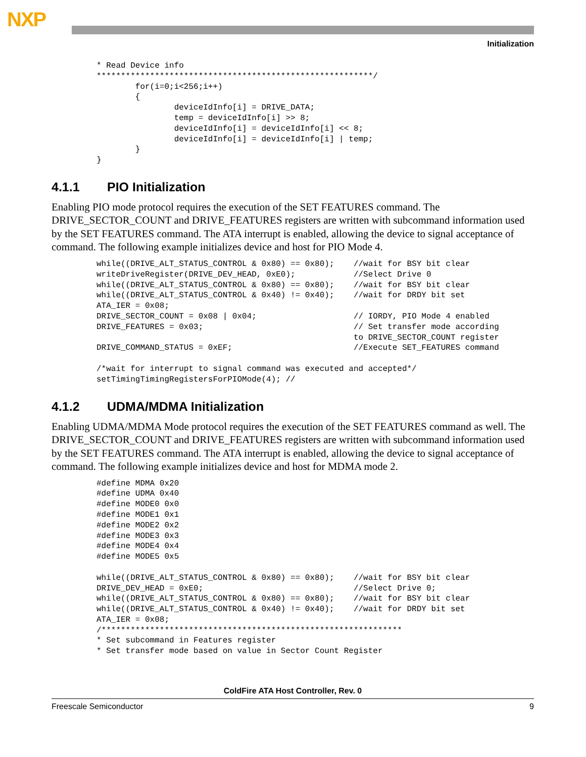NXP
Initialization
* Read Device info
*********************************************************/
        for(i=0;i<256;i++)
        {
                deviceIdInfo[i] = DRIVE_DATA;
                temp = deviceIdInfo[i] >> 8;
                deviceIdInfo[i] = deviceIdInfo[i] << 8;
                deviceIdInfo[i] = deviceIdInfo[i] | temp;
        }
}
4.1.1 PIO Initialization
Enabling PIO mode protocol requires the execution of the SET FEATURES command. The DRIVE_SECTOR_COUNT and DRIVE_FEATURES registers are written with subcommand information used by the SET FEATURES command. The ATA interrupt is enabled, allowing the device to signal acceptance of command. The following example initializes device and host for PIO Mode 4.
while((DRIVE_ALT_STATUS_CONTROL & 0x80) == 0x80);    //wait for BSY bit clear
writeDriveRegister(DRIVE_DEV_HEAD, 0xE0);            //Select Drive 0
while((DRIVE_ALT_STATUS_CONTROL & 0x80) == 0x80);    //wait for BSY bit clear
while((DRIVE_ALT_STATUS_CONTROL & 0x40) != 0x40);    //wait for DRDY bit set
ATA_IER = 0x08;
DRIVE_SECTOR_COUNT = 0x08 | 0x04;                    // IORDY, PIO Mode 4 enabled
DRIVE_FEATURES = 0x03;                               // Set transfer mode according
                                                     to DRIVE_SECTOR_COUNT register
DRIVE_COMMAND_STATUS = 0xEF;                         //Execute SET_FEATURES command

/*wait for interrupt to signal command was executed and accepted*/
setTimingTimingRegistersForPIOMode(4); //
4.1.2 UDMA/MDMA Initialization
Enabling UDMA/MDMA Mode protocol requires the execution of the SET FEATURES command as well. The DRIVE_SECTOR_COUNT and DRIVE_FEATURES registers are written with subcommand information used by the SET FEATURES command. The ATA interrupt is enabled, allowing the device to signal acceptance of command. The following example initializes device and host for MDMA mode 2.
#define MDMA 0x20
#define UDMA 0x40
#define MODE0 0x0
#define MODE1 0x1
#define MODE2 0x2
#define MODE3 0x3
#define MODE4 0x4
#define MODE5 0x5

while((DRIVE_ALT_STATUS_CONTROL & 0x80) == 0x80);    //wait for BSY bit clear
DRIVE_DEV_HEAD = 0xE0;                               //Select Drive 0;
while((DRIVE_ALT_STATUS_CONTROL & 0x80) == 0x80);    //wait for BSY bit clear
while((DRIVE_ALT_STATUS_CONTROL & 0x40) != 0x40);    //wait for DRDY bit set
ATA_IER = 0x08;
/**************************************************************
* Set subcommand in Features register
* Set transfer mode based on value in Sector Count Register
ColdFire ATA Host Controller, Rev. 0
Freescale Semiconductor 9